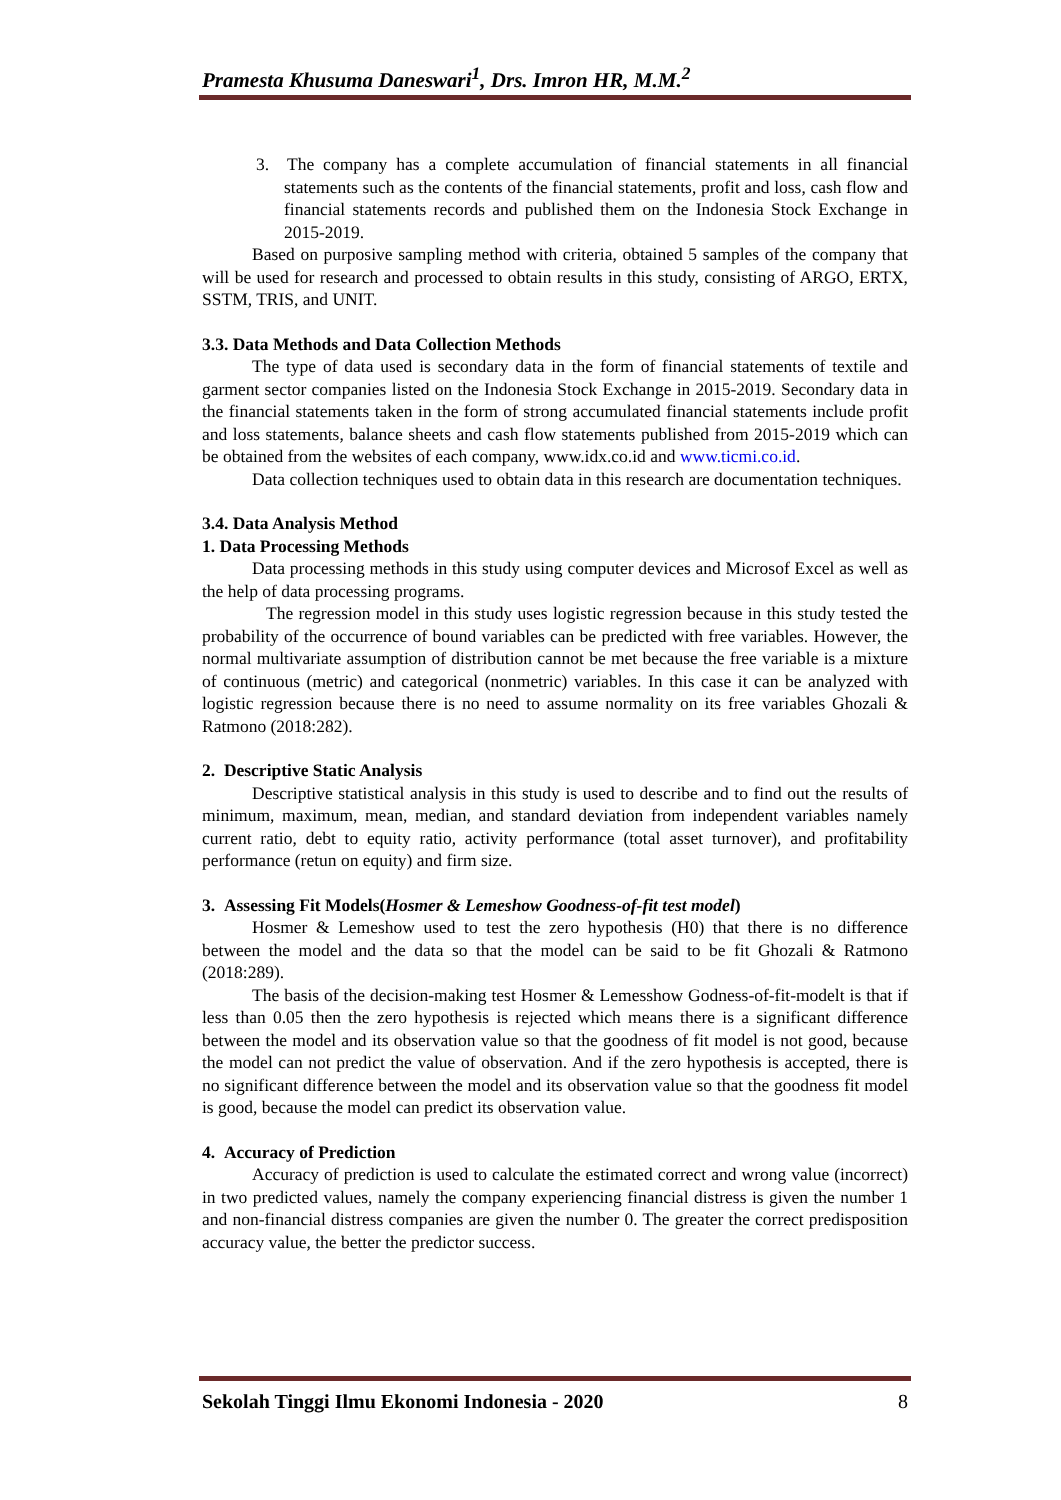Pramesta Khusuma Daneswari<sup>1</sup>, Drs. Imron HR, M.M.<sup>2</sup>
3. The company has a complete accumulation of financial statements in all financial statements such as the contents of the financial statements, profit and loss, cash flow and financial statements records and published them on the Indonesia Stock Exchange in 2015-2019.
Based on purposive sampling method with criteria, obtained 5 samples of the company that will be used for research and processed to obtain results in this study, consisting of ARGO, ERTX, SSTM, TRIS, and UNIT.
3.3. Data Methods and Data Collection Methods
The type of data used is secondary data in the form of financial statements of textile and garment sector companies listed on the Indonesia Stock Exchange in 2015-2019. Secondary data in the financial statements taken in the form of strong accumulated financial statements include profit and loss statements, balance sheets and cash flow statements published from 2015-2019 which can be obtained from the websites of each company, www.idx.co.id and www.ticmi.co.id.
Data collection techniques used to obtain data in this research are documentation techniques.
3.4. Data Analysis Method
1. Data Processing Methods
Data processing methods in this study using computer devices and Microsof Excel as well as the help of data processing programs.
The regression model in this study uses logistic regression because in this study tested the probability of the occurrence of bound variables can be predicted with free variables. However, the normal multivariate assumption of distribution cannot be met because the free variable is a mixture of continuous (metric) and categorical (nonmetric) variables. In this case it can be analyzed with logistic regression because there is no need to assume normality on its free variables Ghozali & Ratmono (2018:282).
2. Descriptive Static Analysis
Descriptive statistical analysis in this study is used to describe and to find out the results of minimum, maximum, mean, median, and standard deviation from independent variables namely current ratio, debt to equity ratio, activity performance (total asset turnover), and profitability performance (retun on equity) and firm size.
3. Assessing Fit Models(Hosmer & Lemeshow Goodness-of-fit test model)
Hosmer & Lemeshow used to test the zero hypothesis (H0) that there is no difference between the model and the data so that the model can be said to be fit Ghozali & Ratmono (2018:289).
The basis of the decision-making test Hosmer & Lemesshow Godness-of-fit-modelt is that if less than 0.05 then the zero hypothesis is rejected which means there is a significant difference between the model and its observation value so that the goodness of fit model is not good, because the model can not predict the value of observation. And if the zero hypothesis is accepted, there is no significant difference between the model and its observation value so that the goodness fit model is good, because the model can predict its observation value.
4. Accuracy of Prediction
Accuracy of prediction is used to calculate the estimated correct and wrong value (incorrect) in two predicted values, namely the company experiencing financial distress is given the number 1 and non-financial distress companies are given the number 0. The greater the correct predisposition accuracy value, the better the predictor success.
Sekolah Tinggi Ilmu Ekonomi Indonesia - 2020 8